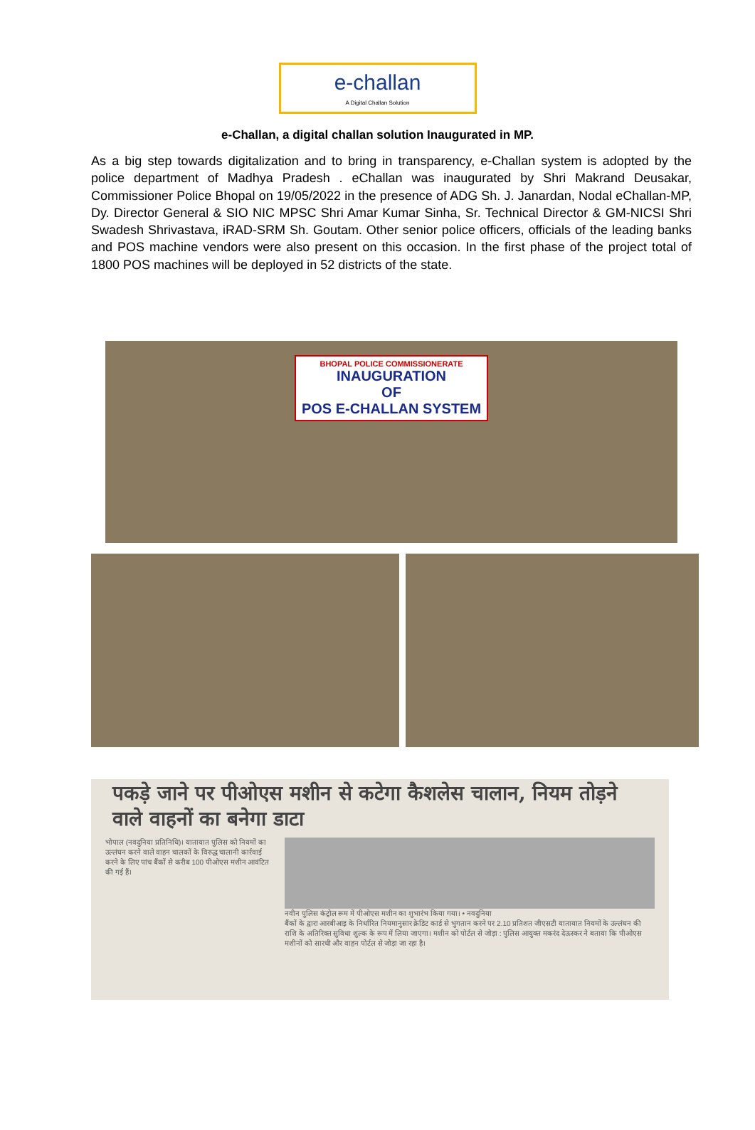e-challan
A Digital Challan Solution
e-Challan, a digital challan solution Inaugurated in MP.
As a big step towards digitalization and to bring in transparency, e-Challan system is adopted by the police department of Madhya Pradesh . eChallan was inaugurated by Shri Makrand Deusakar, Commissioner Police Bhopal on 19/05/2022 in the presence of ADG Sh. J. Janardan, Nodal eChallan-MP, Dy. Director General & SIO NIC MPSC Shri Amar Kumar Sinha, Sr. Technical Director & GM-NICSI Shri Swadesh Shrivastava, iRAD-SRM Sh. Goutam. Other senior police officers, officials of the leading banks and POS machine vendors were also present on this occasion. In the first phase of the project total of 1800 POS machines will be deployed in 52 districts of the state.
BHOPAL POLICE COMMISSIONERATE
INAUGURATION
OF
POS E-CHALLAN SYSTEM
पकड़े जाने पर पीओएस मशीन से कटेगा कैशलेस चालान, नियम तोड़ने वाले वाहनों का बनेगा डाटा
भोपाल (नवदुनिया प्रतिनिधि)। यातायात पुलिस को नियमों का उल्लंघन करने वाले वाहन चालकों के विरुद्ध चालानी कार्रवाई करने के लिए पांच बैंकों से करीब 100 पीओएस मशीन आवंटित की गई हैं।
नवीन पुलिस कंट्रोल रूम में पीओएस मशीन का शुभारंभ किया गया। • नवदुनिया
बैंकों के द्वारा आरबीआइ के निर्धारित नियमानुसार क्रेडिट कार्ड से भुगतान करने पर 2.10 प्रतिशत जीएसटी यातायात नियमों के उल्लंघन की राशि के अतिरिक्त सुविधा शुल्क के रूप में लिया जाएगा। मशीन को पोर्टल से जोड़ा : पुलिस आयुक्त मकरंद देऊस्कर ने बताया कि पीओएस मशीनों को सारथी और वाहन पोर्टल से जोड़ा जा रहा है।